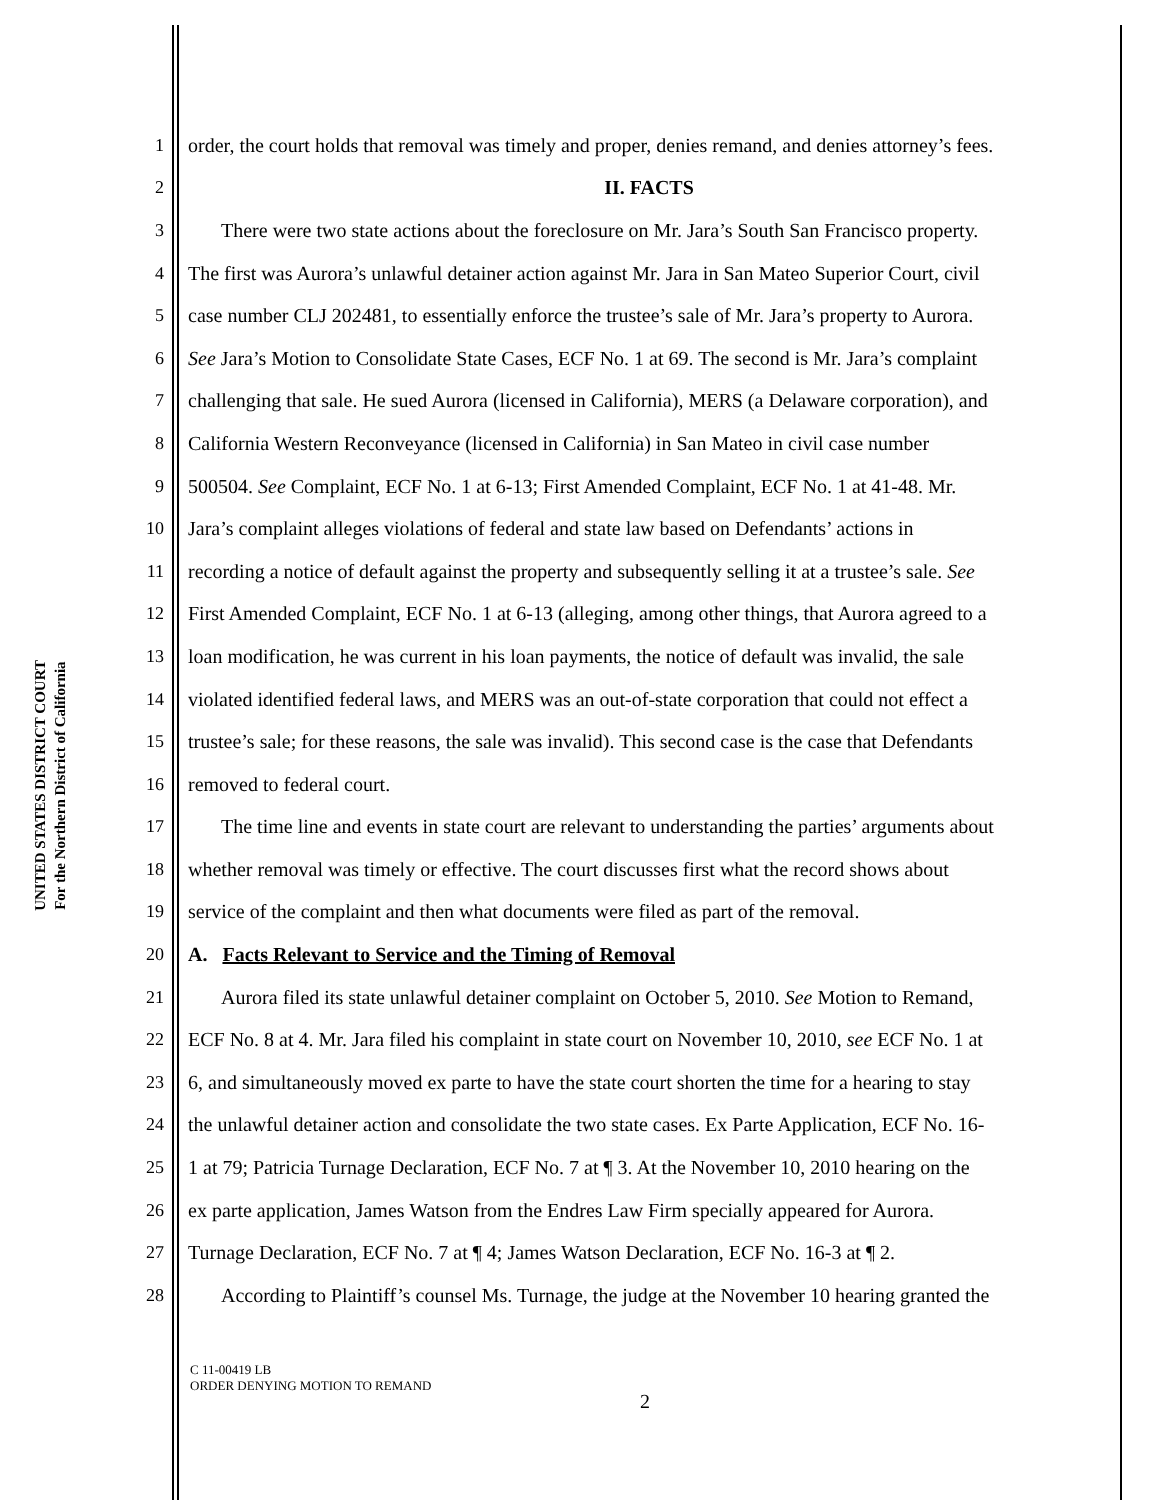UNITED STATES DISTRICT COURT
For the Northern District of California
1 order, the court holds that removal was timely and proper, denies remand, and denies attorney’s fees.
2 II. FACTS
3 There were two state actions about the foreclosure on Mr. Jara’s South San Francisco property.
4 The first was Aurora’s unlawful detainer action against Mr. Jara in San Mateo Superior Court, civil
5 case number CLJ 202481, to essentially enforce the trustee’s sale of Mr. Jara’s property to Aurora.
6 See Jara’s Motion to Consolidate State Cases, ECF No. 1 at 69. The second is Mr. Jara’s complaint
7 challenging that sale. He sued Aurora (licensed in California), MERS (a Delaware corporation), and
8 California Western Reconveyance (licensed in California) in San Mateo in civil case number
9 500504. See Complaint, ECF No. 1 at 6-13; First Amended Complaint, ECF No. 1 at 41-48. Mr.
10 Jara’s complaint alleges violations of federal and state law based on Defendants’ actions in
11 recording a notice of default against the property and subsequently selling it at a trustee’s sale. See
12 First Amended Complaint, ECF No. 1 at 6-13 (alleging, among other things, that Aurora agreed to a
13 loan modification, he was current in his loan payments, the notice of default was invalid, the sale
14 violated identified federal laws, and MERS was an out-of-state corporation that could not effect a
15 trustee’s sale; for these reasons, the sale was invalid). This second case is the case that Defendants
16 removed to federal court.
17 The time line and events in state court are relevant to understanding the parties’ arguments about
18 whether removal was timely or effective. The court discusses first what the record shows about
19 service of the complaint and then what documents were filed as part of the removal.
20 A. Facts Relevant to Service and the Timing of Removal
21 Aurora filed its state unlawful detainer complaint on October 5, 2010. See Motion to Remand,
22 ECF No. 8 at 4. Mr. Jara filed his complaint in state court on November 10, 2010, see ECF No. 1 at
23 6, and simultaneously moved ex parte to have the state court shorten the time for a hearing to stay
24 the unlawful detainer action and consolidate the two state cases. Ex Parte Application, ECF No. 16-
25 1 at 79; Patricia Turnage Declaration, ECF No. 7 at ¶ 3. At the November 10, 2010 hearing on the
26 ex parte application, James Watson from the Endres Law Firm specially appeared for Aurora.
27 Turnage Declaration, ECF No. 7 at ¶ 4; James Watson Declaration, ECF No. 16-3 at ¶ 2.
28 According to Plaintiff’s counsel Ms. Turnage, the judge at the November 10 hearing granted the
C 11-00419 LB
ORDER DENYING MOTION TO REMAND
2